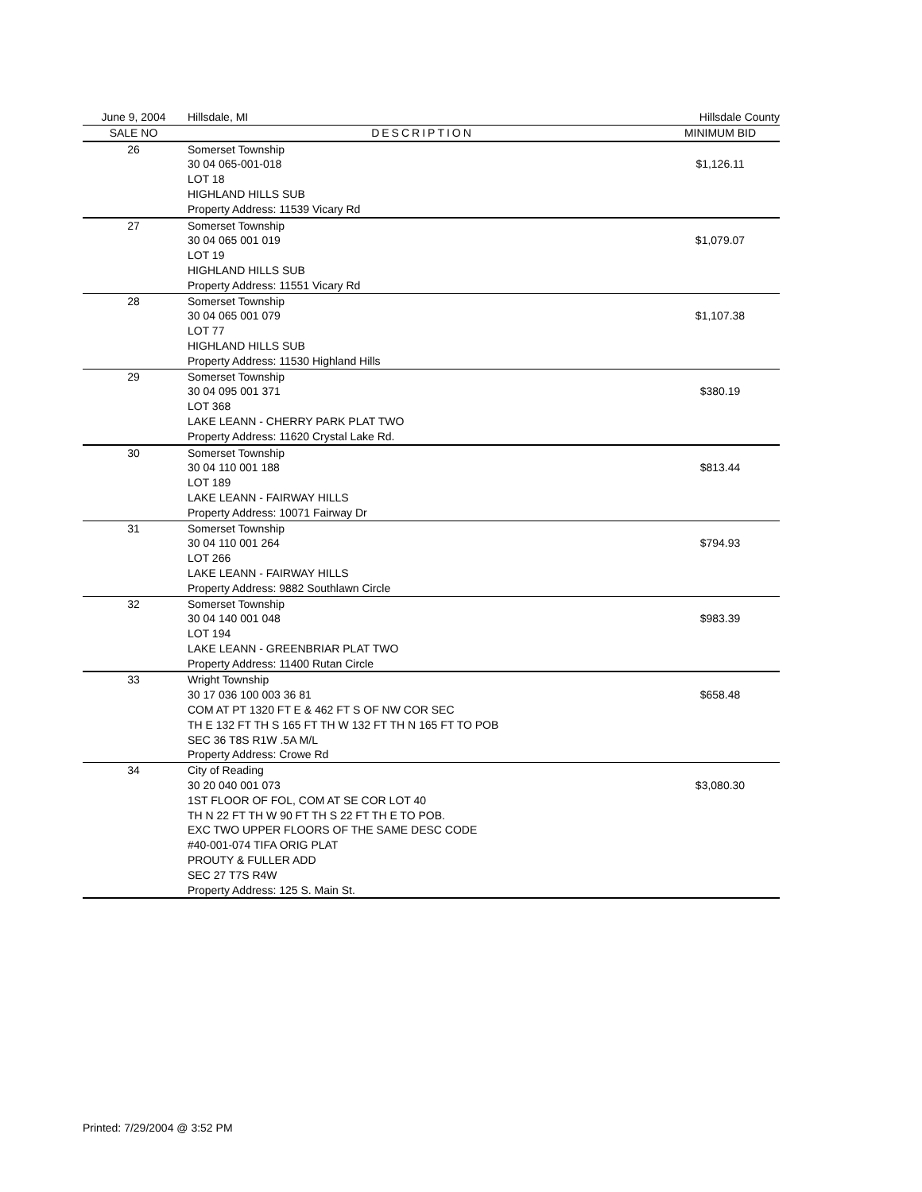| June 9, 2004 | Hillsdale, MI | Hillsdale County |
| SALE NO | DESCRIPTION | MINIMUM BID |
| 26 | Somerset Township 30 04 065-001-018 LOT 18 HIGHLAND HILLS SUB Property Address: 11539 Vicary Rd | $1,126.11 |
| 27 | Somerset Township 30 04 065 001 019 LOT 19 HIGHLAND HILLS SUB Property Address: 11551 Vicary Rd | $1,079.07 |
| 28 | Somerset Township 30 04 065 001 079 LOT 77 HIGHLAND HILLS SUB Property Address: 11530 Highland Hills | $1,107.38 |
| 29 | Somerset Township 30 04 095 001 371 LOT 368 LAKE LEANN - CHERRY PARK PLAT TWO Property Address: 11620 Crystal Lake Rd. | $380.19 |
| 30 | Somerset Township 30 04 110 001 188 LOT 189 LAKE LEANN - FAIRWAY HILLS Property Address: 10071 Fairway Dr | $813.44 |
| 31 | Somerset Township 30 04 110 001 264 LOT 266 LAKE LEANN - FAIRWAY HILLS Property Address: 9882 Southlawn Circle | $794.93 |
| 32 | Somerset Township 30 04 140 001 048 LOT 194 LAKE LEANN - GREENBRIAR PLAT TWO Property Address: 11400 Rutan Circle | $983.39 |
| 33 | Wright Township 30 17 036 100 003 36 81 COM AT PT 1320 FT E & 462 FT S OF NW COR SEC TH E 132 FT TH S 165 FT TH W 132 FT TH N 165 FT TO POB SEC 36 T8S R1W .5A M/L Property Address: Crowe Rd | $658.48 |
| 34 | City of Reading 30 20 040 001 073 1ST FLOOR OF FOL, COM AT SE COR LOT 40 TH N 22 FT TH W 90 FT TH S 22 FT TH E TO POB. EXC TWO UPPER FLOORS OF THE SAME DESC CODE #40-001-074 TIFA ORIG PLAT PROUTY & FULLER ADD SEC 27 T7S R4W Property Address: 125 S. Main St. | $3,080.30 |
Printed: 7/29/2004 @ 3:52 PM